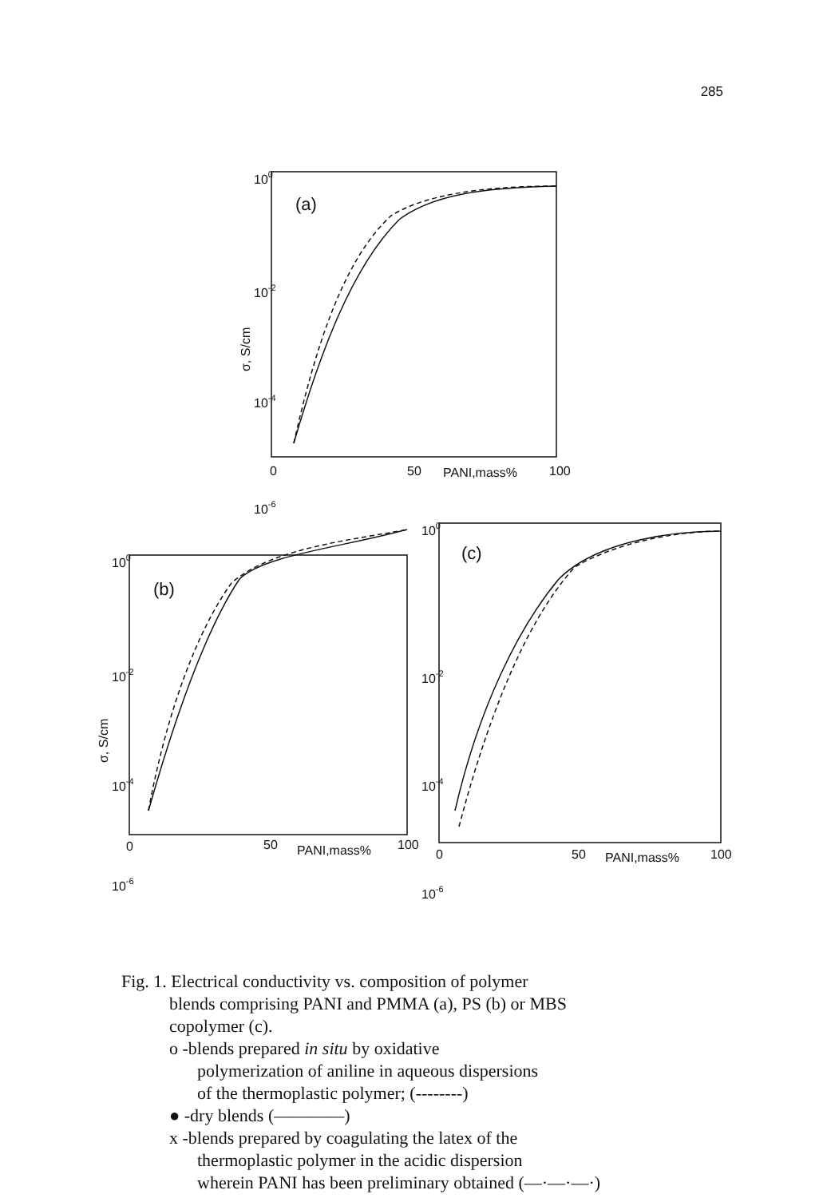285
100
10-2
10-4
10-6
(a)
0
50
PANI,mass%
100
σ, S/cm
100
10-2
10-4
10-6
(b)
σ, S/cm
0
50
PANI,mass%
100
100
10-2
10-4
10-6
(c)
0
50
PANI,mass%
100
Fig. 1. Electrical conductivity vs. composition of polymer
blends comprising PANI and PMMA (a), PS (b) or MBS
copolymer (c).
o -blends prepared in situ by oxidative
polymerization of aniline in aqueous dispersions
of the thermoplastic polymer; (--------)
● -dry blends (————)
x -blends prepared by coagulating the latex of the
thermoplastic polymer in the acidic dispersion
wherein PANI has been preliminary obtained (—·—·—·)